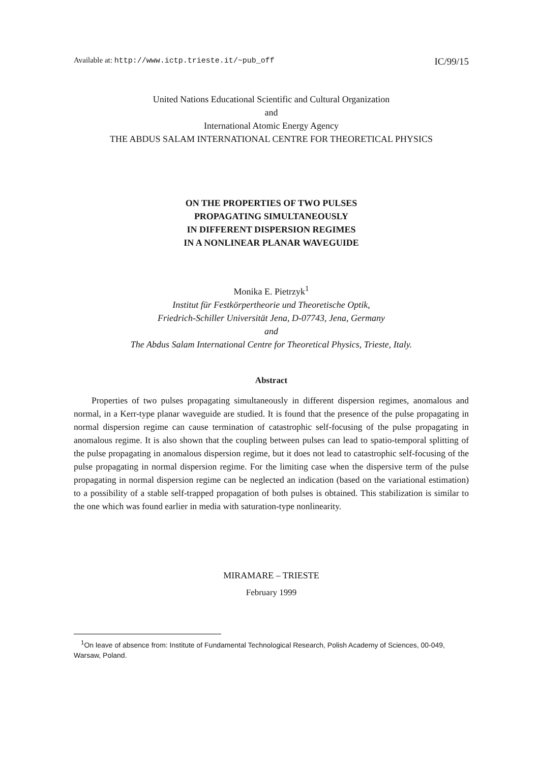Available at: http://www.ictp.trieste.it/~pub_off IC/99/15
United Nations Educational Scientific and Cultural Organization
and
International Atomic Energy Agency
THE ABDUS SALAM INTERNATIONAL CENTRE FOR THEORETICAL PHYSICS
ON THE PROPERTIES OF TWO PULSES
PROPAGATING SIMULTANEOUSLY
IN DIFFERENT DISPERSION REGIMES
IN A NONLINEAR PLANAR WAVEGUIDE
Monika E. Pietrzyk<sup>1</sup>
Institut für Festkörpertheorie und Theoretische Optik,
Friedrich-Schiller Universität Jena, D-07743, Jena, Germany
and
The Abdus Salam International Centre for Theoretical Physics, Trieste, Italy.
Abstract
Properties of two pulses propagating simultaneously in different dispersion regimes, anomalous and normal, in a Kerr-type planar waveguide are studied. It is found that the presence of the pulse propagating in normal dispersion regime can cause termination of catastrophic self-focusing of the pulse propagating in anomalous regime. It is also shown that the coupling between pulses can lead to spatio-temporal splitting of the pulse propagating in anomalous dispersion regime, but it does not lead to catastrophic self-focusing of the pulse propagating in normal dispersion regime. For the limiting case when the dispersive term of the pulse propagating in normal dispersion regime can be neglected an indication (based on the variational estimation) to a possibility of a stable self-trapped propagation of both pulses is obtained. This stabilization is similar to the one which was found earlier in media with saturation-type nonlinearity.
MIRAMARE – TRIESTE
February 1999
<sup>1</sup> On leave of absence from: Institute of Fundamental Technological Research, Polish Academy of Sciences, 00-049, Warsaw, Poland.